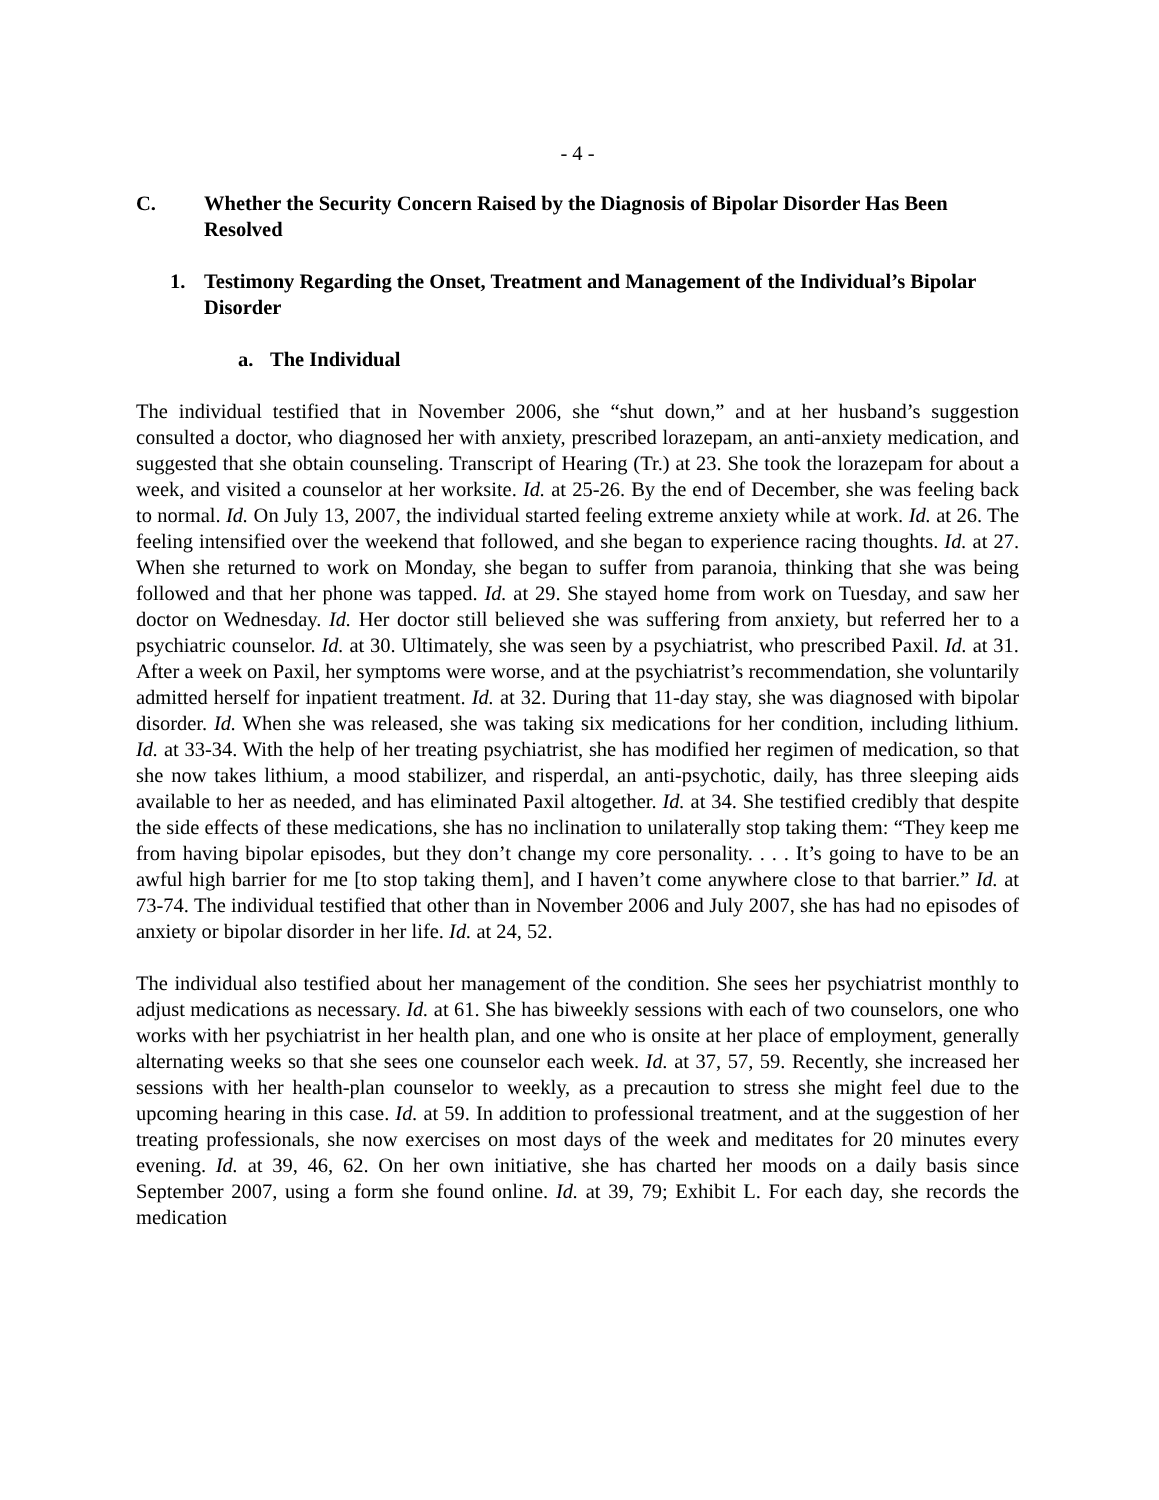- 4 -
C. Whether the Security Concern Raised by the Diagnosis of Bipolar Disorder Has Been Resolved
1. Testimony Regarding the Onset, Treatment and Management of the Individual’s Bipolar Disorder
a. The Individual
The individual testified that in November 2006, she “shut down,” and at her husband’s suggestion consulted a doctor, who diagnosed her with anxiety, prescribed lorazepam, an anti-anxiety medication, and suggested that she obtain counseling. Transcript of Hearing (Tr.) at 23. She took the lorazepam for about a week, and visited a counselor at her worksite. Id. at 25-26. By the end of December, she was feeling back to normal. Id. On July 13, 2007, the individual started feeling extreme anxiety while at work. Id. at 26. The feeling intensified over the weekend that followed, and she began to experience racing thoughts. Id. at 27. When she returned to work on Monday, she began to suffer from paranoia, thinking that she was being followed and that her phone was tapped. Id. at 29. She stayed home from work on Tuesday, and saw her doctor on Wednesday. Id. Her doctor still believed she was suffering from anxiety, but referred her to a psychiatric counselor. Id. at 30. Ultimately, she was seen by a psychiatrist, who prescribed Paxil. Id. at 31. After a week on Paxil, her symptoms were worse, and at the psychiatrist’s recommendation, she voluntarily admitted herself for inpatient treatment. Id. at 32. During that 11-day stay, she was diagnosed with bipolar disorder. Id. When she was released, she was taking six medications for her condition, including lithium. Id. at 33-34. With the help of her treating psychiatrist, she has modified her regimen of medication, so that she now takes lithium, a mood stabilizer, and risperdal, an anti-psychotic, daily, has three sleeping aids available to her as needed, and has eliminated Paxil altogether. Id. at 34. She testified credibly that despite the side effects of these medications, she has no inclination to unilaterally stop taking them: “They keep me from having bipolar episodes, but they don’t change my core personality. . . . It’s going to have to be an awful high barrier for me [to stop taking them], and I haven’t come anywhere close to that barrier.” Id. at 73-74. The individual testified that other than in November 2006 and July 2007, she has had no episodes of anxiety or bipolar disorder in her life. Id. at 24, 52.
The individual also testified about her management of the condition. She sees her psychiatrist monthly to adjust medications as necessary. Id. at 61. She has biweekly sessions with each of two counselors, one who works with her psychiatrist in her health plan, and one who is onsite at her place of employment, generally alternating weeks so that she sees one counselor each week. Id. at 37, 57, 59. Recently, she increased her sessions with her health-plan counselor to weekly, as a precaution to stress she might feel due to the upcoming hearing in this case. Id. at 59. In addition to professional treatment, and at the suggestion of her treating professionals, she now exercises on most days of the week and meditates for 20 minutes every evening. Id. at 39, 46, 62. On her own initiative, she has charted her moods on a daily basis since September 2007, using a form she found online. Id. at 39, 79; Exhibit L. For each day, she records the medication